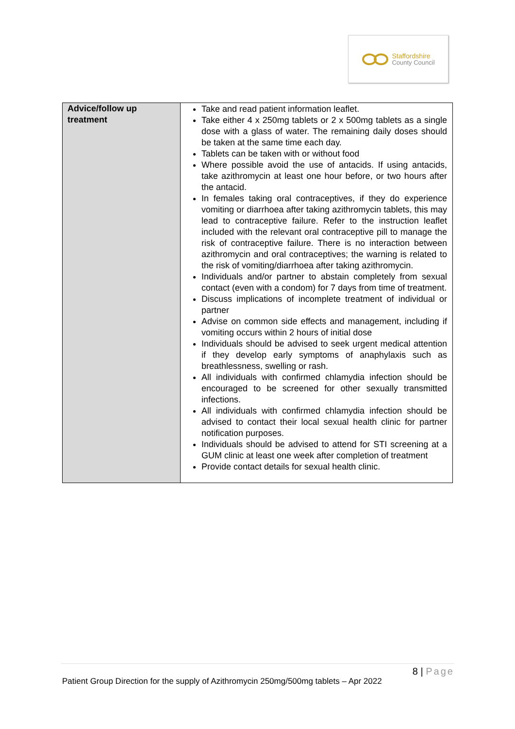Staffordshire
County Council
| Advice/follow up treatment | Take and read patient information leaflet. Take either 4 x 250mg tablets or 2 x 500mg tablets as a single dose with a glass of water. The remaining daily doses should be taken at the same time each day. Tablets can be taken with or without food Where possible avoid the use of antacids. If using antacids, take azithromycin at least one hour before, or two hours after the antacid. In females taking oral contraceptives, if they do experience vomiting or diarrhoea after taking azithromycin tablets, this may lead to contraceptive failure. Refer to the instruction leaflet included with the relevant oral contraceptive pill to manage the risk of contraceptive failure. There is no interaction between azithromycin and oral contraceptives; the warning is related to the risk of vomiting/diarrhoea after taking azithromycin. Individuals and/or partner to abstain completely from sexual contact (even with a condom) for 7 days from time of treatment. Discuss implications of incomplete treatment of individual or partner Advise on common side effects and management, including if vomiting occurs within 2 hours of initial dose Individuals should be advised to seek urgent medical attention if they develop early symptoms of anaphylaxis such as breathlessness, swelling or rash. All individuals with confirmed chlamydia infection should be encouraged to be screened for other sexually transmitted infections. All individuals with confirmed chlamydia infection should be advised to contact their local sexual health clinic for partner notification purposes. Individuals should be advised to attend for STI screening at a GUM clinic at least one week after completion of treatment Provide contact details for sexual health clinic. |
8 | Page
Patient Group Direction for the supply of Azithromycin 250mg/500mg tablets – Apr 2022